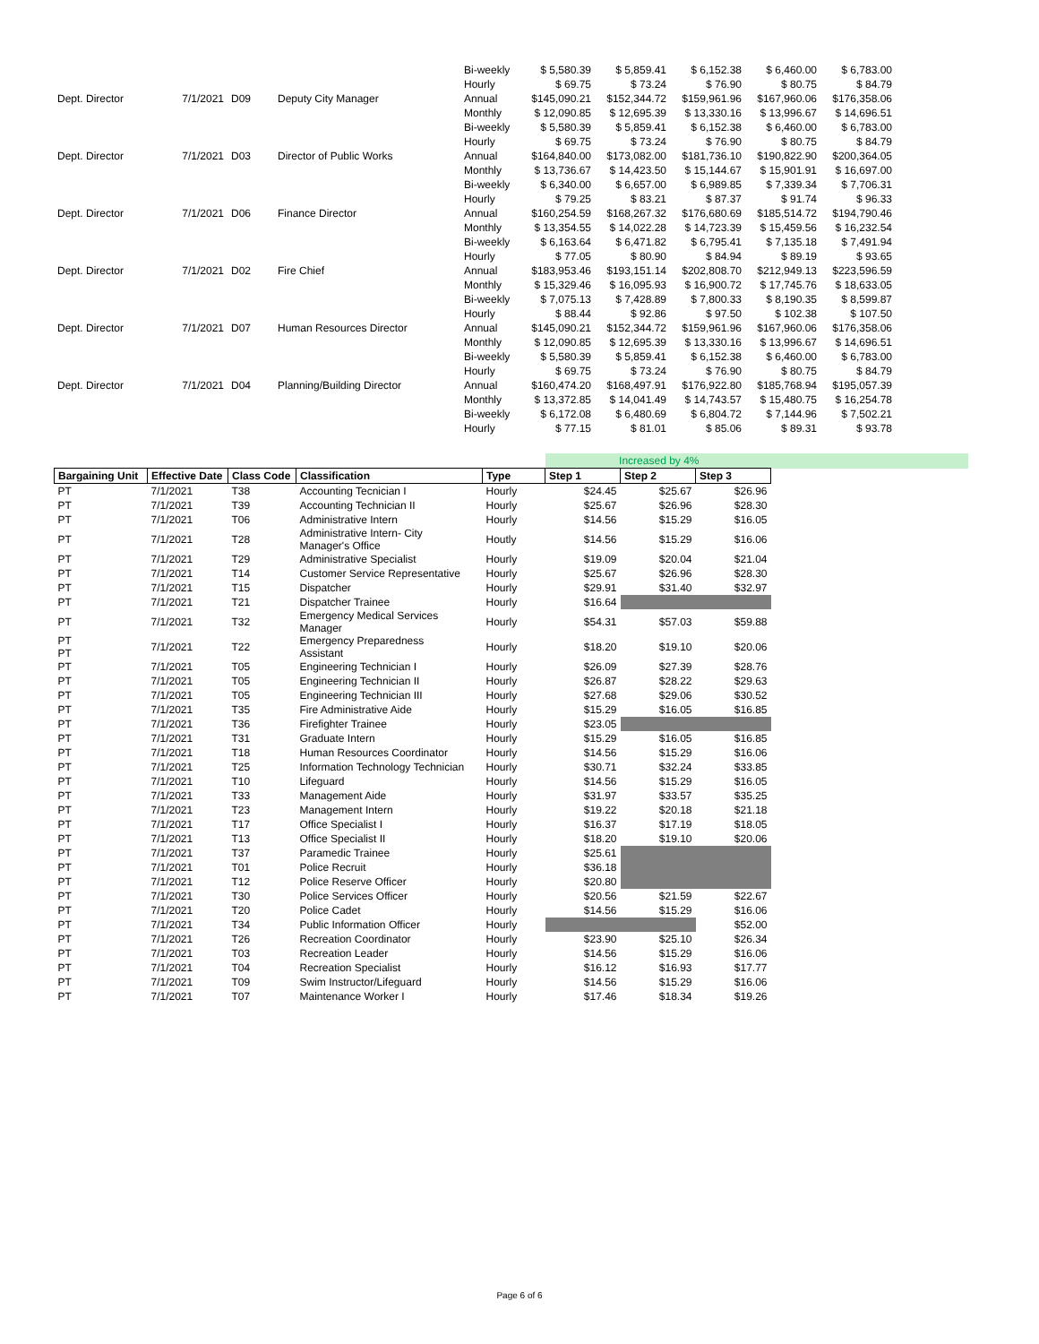| | | | | Bi-weekly | $ 5,580.39 | $ 5,859.41 | $ 6,152.38 | $ 6,460.00 | $ 6,783.00 |
| | | | | Hourly | $ 69.75 | $ 73.24 | $ 76.90 | $ 80.75 | $ 84.79 |
| Dept. Director | 7/1/2021 | D09 | Deputy City Manager | Annual | $145,090.21 | $152,344.72 | $159,961.96 | $167,960.06 | $176,358.06 |
| | | | | Monthly | $ 12,090.85 | $ 12,695.39 | $ 13,330.16 | $ 13,996.67 | $ 14,696.51 |
| | | | | Bi-weekly | $ 5,580.39 | $ 5,859.41 | $ 6,152.38 | $ 6,460.00 | $ 6,783.00 |
| | | | | Hourly | $ 69.75 | $ 73.24 | $ 76.90 | $ 80.75 | $ 84.79 |
| Dept. Director | 7/1/2021 | D03 | Director of Public Works | Annual | $164,840.00 | $173,082.00 | $181,736.10 | $190,822.90 | $200,364.05 |
| | | | | Monthly | $ 13,736.67 | $ 14,423.50 | $ 15,144.67 | $ 15,901.91 | $ 16,697.00 |
| | | | | Bi-weekly | $ 6,340.00 | $ 6,657.00 | $ 6,989.85 | $ 7,339.34 | $ 7,706.31 |
| | | | | Hourly | $ 79.25 | $ 83.21 | $ 87.37 | $ 91.74 | $ 96.33 |
| Dept. Director | 7/1/2021 | D06 | Finance Director | Annual | $160,254.59 | $168,267.32 | $176,680.69 | $185,514.72 | $194,790.46 |
| | | | | Monthly | $ 13,354.55 | $ 14,022.28 | $ 14,723.39 | $ 15,459.56 | $ 16,232.54 |
| | | | | Bi-weekly | $ 6,163.64 | $ 6,471.82 | $ 6,795.41 | $ 7,135.18 | $ 7,491.94 |
| | | | | Hourly | $ 77.05 | $ 80.90 | $ 84.94 | $ 89.19 | $ 93.65 |
| Dept. Director | 7/1/2021 | D02 | Fire Chief | Annual | $183,953.46 | $193,151.14 | $202,808.70 | $212,949.13 | $223,596.59 |
| | | | | Monthly | $ 15,329.46 | $ 16,095.93 | $ 16,900.72 | $ 17,745.76 | $ 18,633.05 |
| | | | | Bi-weekly | $ 7,075.13 | $ 7,428.89 | $ 7,800.33 | $ 8,190.35 | $ 8,599.87 |
| | | | | Hourly | $ 88.44 | $ 92.86 | $ 97.50 | $ 102.38 | $ 107.50 |
| Dept. Director | 7/1/2021 | D07 | Human Resources Director | Annual | $145,090.21 | $152,344.72 | $159,961.96 | $167,960.06 | $176,358.06 |
| | | | | Monthly | $ 12,090.85 | $ 12,695.39 | $ 13,330.16 | $ 13,996.67 | $ 14,696.51 |
| | | | | Bi-weekly | $ 5,580.39 | $ 5,859.41 | $ 6,152.38 | $ 6,460.00 | $ 6,783.00 |
| | | | | Hourly | $ 69.75 | $ 73.24 | $ 76.90 | $ 80.75 | $ 84.79 |
| Dept. Director | 7/1/2021 | D04 | Planning/Building Director | Annual | $160,474.20 | $168,497.91 | $176,922.80 | $185,768.94 | $195,057.39 |
| | | | | Monthly | $ 13,372.85 | $ 14,041.49 | $ 14,743.57 | $ 15,480.75 | $ 16,254.78 |
| | | | | Bi-weekly | $ 6,172.08 | $ 6,480.69 | $ 6,804.72 | $ 7,144.96 | $ 7,502.21 |
| | | | | Hourly | $ 77.15 | $ 81.01 | $ 85.06 | $ 89.31 | $ 93.78 |
| | | | | | Increased by 4% | | | |
| Bargaining Unit | Effective Date | Class Code | Classification | Type | Step 1 | Step 2 | Step 3 | |
| PT | 7/1/2021 | T38 | Accounting Tecnician I | Hourly | $24.45 | $25.67 | $26.96 | |
| PT | 7/1/2021 | T39 | Accounting Technician II | Hourly | $25.67 | $26.96 | $28.30 | |
| PT | 7/1/2021 | T06 | Administrative Intern | Hourly | $14.56 | $15.29 | $16.05 | |
| PT | 7/1/2021 | T28 | Administrative Intern- City Manager's Office | Houtly | $14.56 | $15.29 | $16.06 | |
| PT | 7/1/2021 | T29 | Administrative Specialist | Hourly | $19.09 | $20.04 | $21.04 | |
| PT | 7/1/2021 | T14 | Customer Service Representative | Hourly | $25.67 | $26.96 | $28.30 | |
| PT | 7/1/2021 | T15 | Dispatcher | Hourly | $29.91 | $31.40 | $32.97 | |
| PT | 7/1/2021 | T21 | Dispatcher Trainee | Hourly | $16.64 | | | |
| PT | 7/1/2021 | T32 | Emergency Medical Services Manager | Hourly | $54.31 | $57.03 | $59.88 | |
| PT PT | 7/1/2021 | T22 | Emergency Preparedness Assistant | Hourly | $18.20 | $19.10 | $20.06 | |
| PT | 7/1/2021 | T05 | Engineering Technician I | Hourly | $26.09 | $27.39 | $28.76 | |
| PT | 7/1/2021 | T05 | Engineering Technician II | Hourly | $26.87 | $28.22 | $29.63 | |
| PT | 7/1/2021 | T05 | Engineering Technician III | Hourly | $27.68 | $29.06 | $30.52 | |
| PT | 7/1/2021 | T35 | Fire Administrative Aide | Hourly | $15.29 | $16.05 | $16.85 | |
| PT | 7/1/2021 | T36 | Firefighter Trainee | Hourly | $23.05 | | | |
| PT | 7/1/2021 | T31 | Graduate Intern | Hourly | $15.29 | $16.05 | $16.85 | |
| PT | 7/1/2021 | T18 | Human Resources Coordinator | Hourly | $14.56 | $15.29 | $16.06 | |
| PT | 7/1/2021 | T25 | Information Technology Technician | Hourly | $30.71 | $32.24 | $33.85 | |
| PT | 7/1/2021 | T10 | Lifeguard | Hourly | $14.56 | $15.29 | $16.05 | |
| PT | 7/1/2021 | T33 | Management Aide | Hourly | $31.97 | $33.57 | $35.25 | |
| PT | 7/1/2021 | T23 | Management Intern | Hourly | $19.22 | $20.18 | $21.18 | |
| PT | 7/1/2021 | T17 | Office Specialist I | Hourly | $16.37 | $17.19 | $18.05 | |
| PT | 7/1/2021 | T13 | Office Specialist II | Hourly | $18.20 | $19.10 | $20.06 | |
| PT | 7/1/2021 | T37 | Paramedic Trainee | Hourly | $25.61 | | | |
| PT | 7/1/2021 | T01 | Police Recruit | Hourly | $36.18 | | | |
| PT | 7/1/2021 | T12 | Police Reserve Officer | Hourly | $20.80 | | | |
| PT | 7/1/2021 | T30 | Police Services Officer | Hourly | $20.56 | $21.59 | $22.67 | |
| PT | 7/1/2021 | T20 | Police Cadet | Hourly | $14.56 | $15.29 | $16.06 | |
| PT | 7/1/2021 | T34 | Public Information Officer | Hourly | | | $52.00 | |
| PT | 7/1/2021 | T26 | Recreation Coordinator | Hourly | $23.90 | $25.10 | $26.34 | |
| PT | 7/1/2021 | T03 | Recreation Leader | Hourly | $14.56 | $15.29 | $16.06 | |
| PT | 7/1/2021 | T04 | Recreation Specialist | Hourly | $16.12 | $16.93 | $17.77 | |
| PT | 7/1/2021 | T09 | Swim Instructor/Lifeguard | Hourly | $14.56 | $15.29 | $16.06 | |
| PT | 7/1/2021 | T07 | Maintenance Worker I | Hourly | $17.46 | $18.34 | $19.26 | |
Page 6 of 6